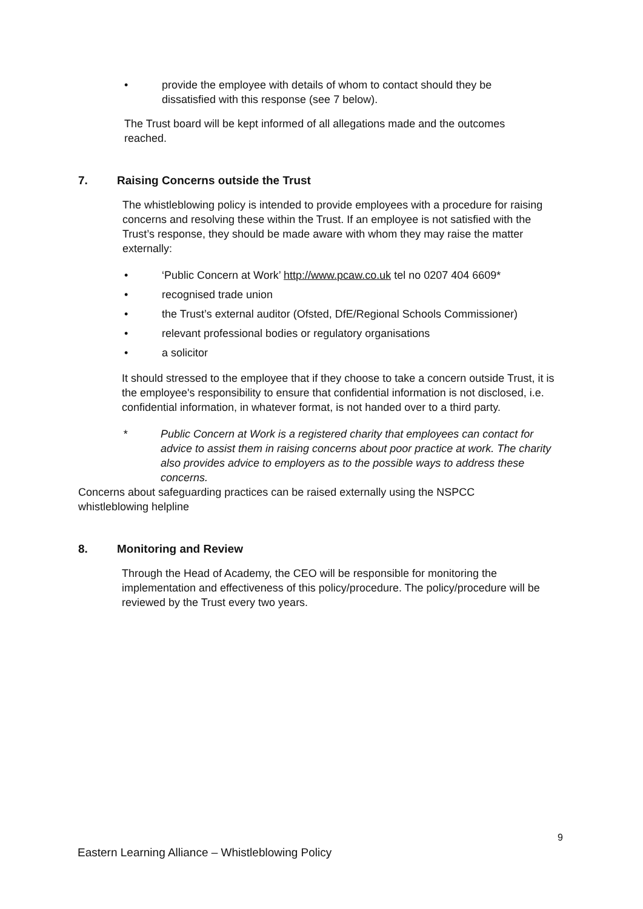• provide the employee with details of whom to contact should they be dissatisfied with this response (see 7 below).
The Trust board will be kept informed of all allegations made and the outcomes reached.
7. Raising Concerns outside the Trust
The whistleblowing policy is intended to provide employees with a procedure for raising concerns and resolving these within the Trust. If an employee is not satisfied with the Trust’s response, they should be made aware with whom they may raise the matter externally:
• ‘Public Concern at Work’ http://www.pcaw.co.uk tel no 0207 404 6609*
• recognised trade union
• the Trust’s external auditor (Ofsted, DfE/Regional Schools Commissioner)
• relevant professional bodies or regulatory organisations
• a solicitor
It should stressed to the employee that if they choose to take a concern outside Trust, it is the employee's responsibility to ensure that confidential information is not disclosed, i.e. confidential information, in whatever format, is not handed over to a third party.
* Public Concern at Work is a registered charity that employees can contact for advice to assist them in raising concerns about poor practice at work. The charity also provides advice to employers as to the possible ways to address these concerns.
Concerns about safeguarding practices can be raised externally using the NSPCC whistleblowing helpline
8. Monitoring and Review
Through the Head of Academy, the CEO will be responsible for monitoring the implementation and effectiveness of this policy/procedure. The policy/procedure will be reviewed by the Trust every two years.
9
Eastern Learning Alliance – Whistleblowing Policy